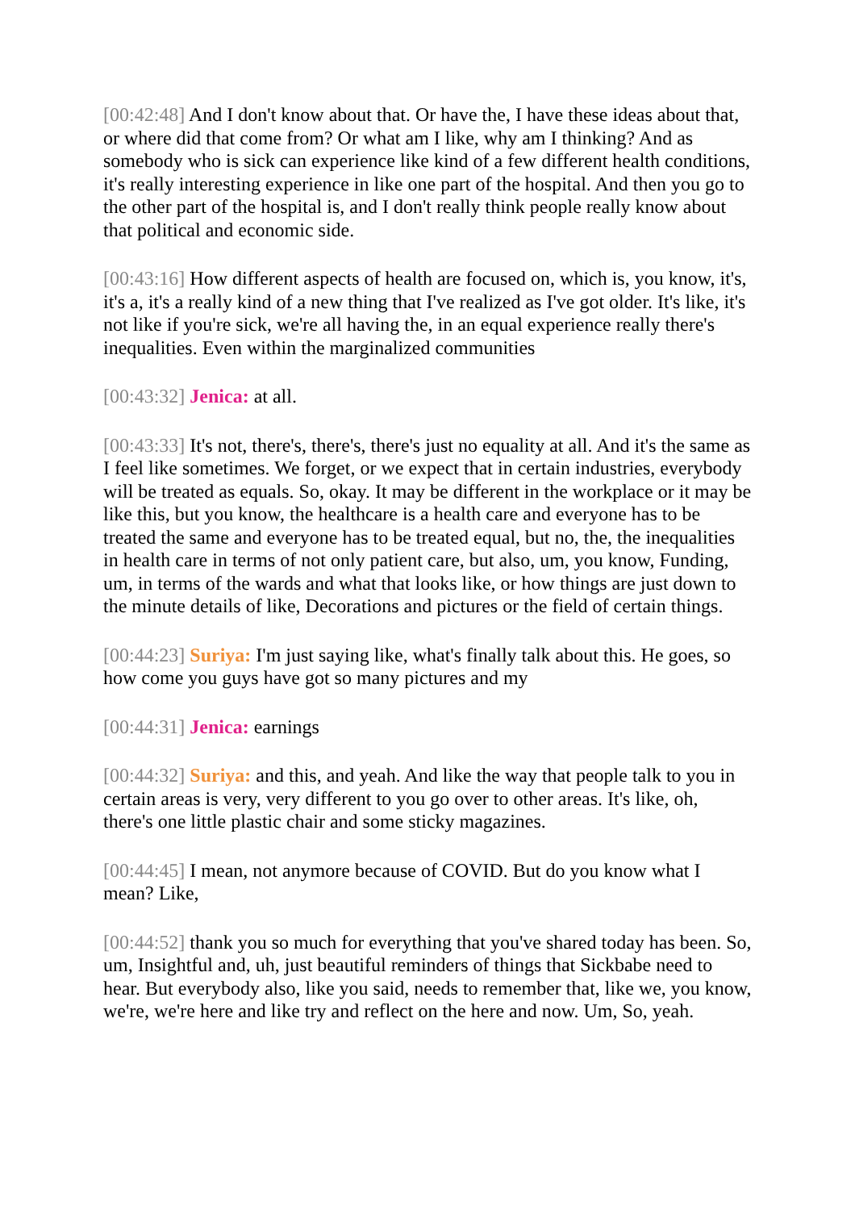[00:42:48] And I don't know about that. Or have the, I have these ideas about that, or where did that come from? Or what am I like, why am I thinking? And as somebody who is sick can experience like kind of a few different health conditions, it's really interesting experience in like one part of the hospital. And then you go to the other part of the hospital is, and I don't really think people really know about that political and economic side.
[00:43:16] How different aspects of health are focused on, which is, you know, it's, it's a, it's a really kind of a new thing that I've realized as I've got older. It's like, it's not like if you're sick, we're all having the, in an equal experience really there's inequalities. Even within the marginalized communities
[00:43:32] Jenica: at all.
[00:43:33] It's not, there's, there's, there's just no equality at all. And it's the same as I feel like sometimes. We forget, or we expect that in certain industries, everybody will be treated as equals. So, okay. It may be different in the workplace or it may be like this, but you know, the healthcare is a health care and everyone has to be treated the same and everyone has to be treated equal, but no, the, the inequalities in health care in terms of not only patient care, but also, um, you know, Funding, um, in terms of the wards and what that looks like, or how things are just down to the minute details of like, Decorations and pictures or the field of certain things.
[00:44:23] Suriya: I'm just saying like, what's finally talk about this. He goes, so how come you guys have got so many pictures and my
[00:44:31] Jenica: earnings
[00:44:32] Suriya: and this, and yeah. And like the way that people talk to you in certain areas is very, very different to you go over to other areas. It's like, oh, there's one little plastic chair and some sticky magazines.
[00:44:45] I mean, not anymore because of COVID. But do you know what I mean? Like,
[00:44:52] thank you so much for everything that you've shared today has been. So, um, Insightful and, uh, just beautiful reminders of things that Sickbabe need to hear. But everybody also, like you said, needs to remember that, like we, you know, we're, we're here and like try and reflect on the here and now. Um, So, yeah.